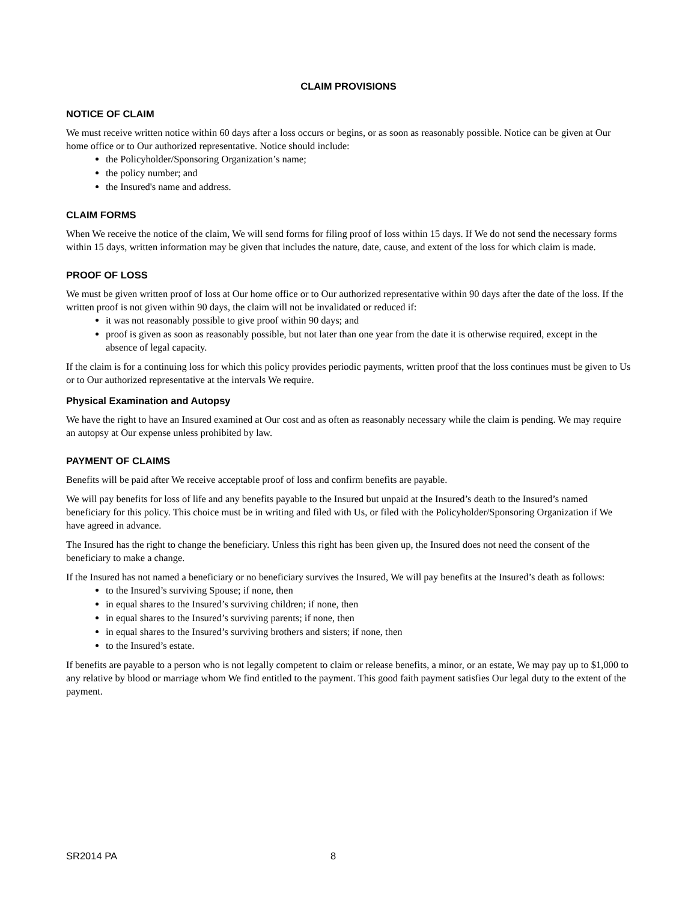CLAIM PROVISIONS
NOTICE OF CLAIM
We must receive written notice within 60 days after a loss occurs or begins, or as soon as reasonably possible. Notice can be given at Our home office or to Our authorized representative. Notice should include:
the Policyholder/Sponsoring Organization’s name;
the policy number; and
the Insured's name and address.
CLAIM FORMS
When We receive the notice of the claim, We will send forms for filing proof of loss within 15 days. If We do not send the necessary forms within 15 days, written information may be given that includes the nature, date, cause, and extent of the loss for which claim is made.
PROOF OF LOSS
We must be given written proof of loss at Our home office or to Our authorized representative within 90 days after the date of the loss. If the written proof is not given within 90 days, the claim will not be invalidated or reduced if:
it was not reasonably possible to give proof within 90 days; and
proof is given as soon as reasonably possible, but not later than one year from the date it is otherwise required, except in the absence of legal capacity.
If the claim is for a continuing loss for which this policy provides periodic payments, written proof that the loss continues must be given to Us or to Our authorized representative at the intervals We require.
Physical Examination and Autopsy
We have the right to have an Insured examined at Our cost and as often as reasonably necessary while the claim is pending. We may require an autopsy at Our expense unless prohibited by law.
PAYMENT OF CLAIMS
Benefits will be paid after We receive acceptable proof of loss and confirm benefits are payable.
We will pay benefits for loss of life and any benefits payable to the Insured but unpaid at the Insured’s death to the Insured’s named beneficiary for this policy. This choice must be in writing and filed with Us, or filed with the Policyholder/Sponsoring Organization if We have agreed in advance.
The Insured has the right to change the beneficiary. Unless this right has been given up, the Insured does not need the consent of the beneficiary to make a change.
If the Insured has not named a beneficiary or no beneficiary survives the Insured, We will pay benefits at the Insured’s death as follows:
to the Insured’s surviving Spouse; if none, then
in equal shares to the Insured’s surviving children; if none, then
in equal shares to the Insured’s surviving parents; if none, then
in equal shares to the Insured’s surviving brothers and sisters; if none, then
to the Insured’s estate.
If benefits are payable to a person who is not legally competent to claim or release benefits, a minor, or an estate, We may pay up to $1,000 to any relative by blood or marriage whom We find entitled to the payment. This good faith payment satisfies Our legal duty to the extent of the payment.
SR2014 PA 8